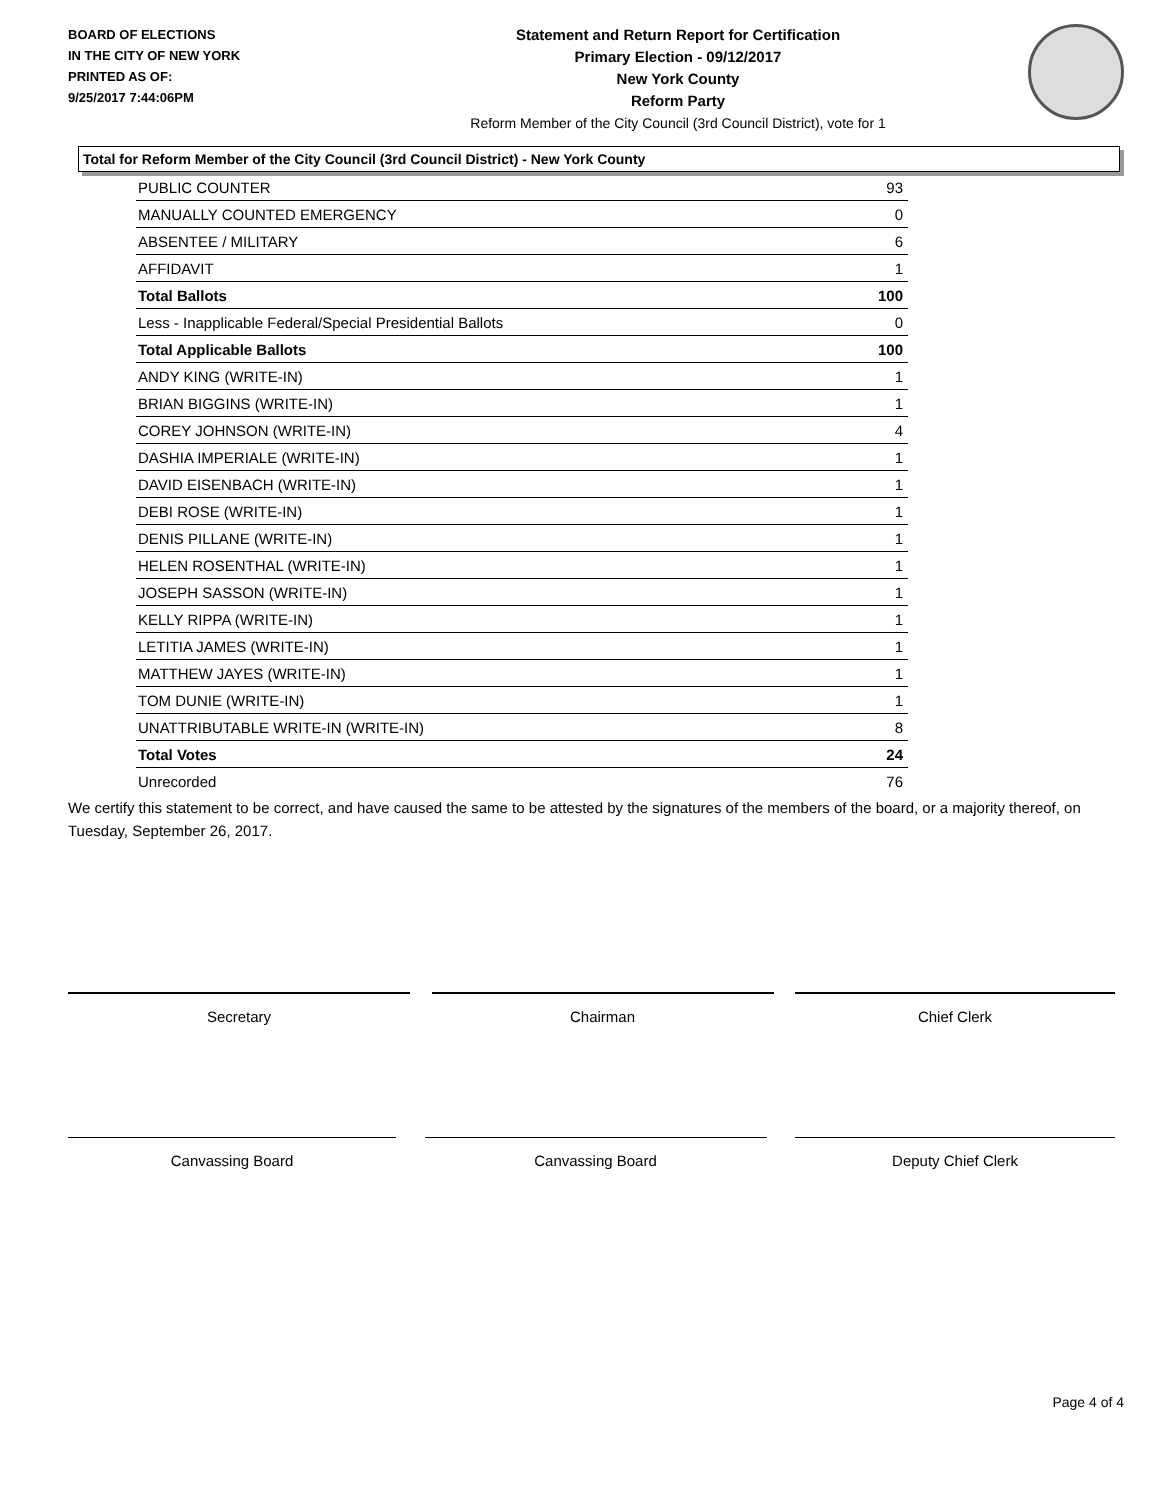BOARD OF ELECTIONS
IN THE CITY OF NEW YORK
PRINTED AS OF:
9/25/2017 7:44:06PM
Statement and Return Report for Certification
Primary Election - 09/12/2017
New York County
Reform Party
Reform Member of the City Council (3rd Council District), vote for 1
Total for Reform Member of the City Council (3rd Council District) - New York County
| PUBLIC COUNTER | 93 |
| MANUALLY COUNTED EMERGENCY | 0 |
| ABSENTEE / MILITARY | 6 |
| AFFIDAVIT | 1 |
| Total Ballots | 100 |
| Less - Inapplicable Federal/Special Presidential Ballots | 0 |
| Total Applicable Ballots | 100 |
| ANDY KING (WRITE-IN) | 1 |
| BRIAN BIGGINS (WRITE-IN) | 1 |
| COREY JOHNSON (WRITE-IN) | 4 |
| DASHIA IMPERIALE (WRITE-IN) | 1 |
| DAVID EISENBACH (WRITE-IN) | 1 |
| DEBI ROSE (WRITE-IN) | 1 |
| DENIS PILLANE (WRITE-IN) | 1 |
| HELEN ROSENTHAL (WRITE-IN) | 1 |
| JOSEPH SASSON (WRITE-IN) | 1 |
| KELLY RIPPA (WRITE-IN) | 1 |
| LETITIA JAMES (WRITE-IN) | 1 |
| MATTHEW JAYES (WRITE-IN) | 1 |
| TOM DUNIE (WRITE-IN) | 1 |
| UNATTRIBUTABLE WRITE-IN (WRITE-IN) | 8 |
| Total Votes | 24 |
| Unrecorded | 76 |
We certify this statement to be correct, and have caused the same to be attested by the signatures of the members of the board, or a majority thereof, on Tuesday, September 26, 2017.
Secretary Chairman Chief Clerk
Canvassing Board Canvassing Board Deputy Chief Clerk
Page 4 of 4